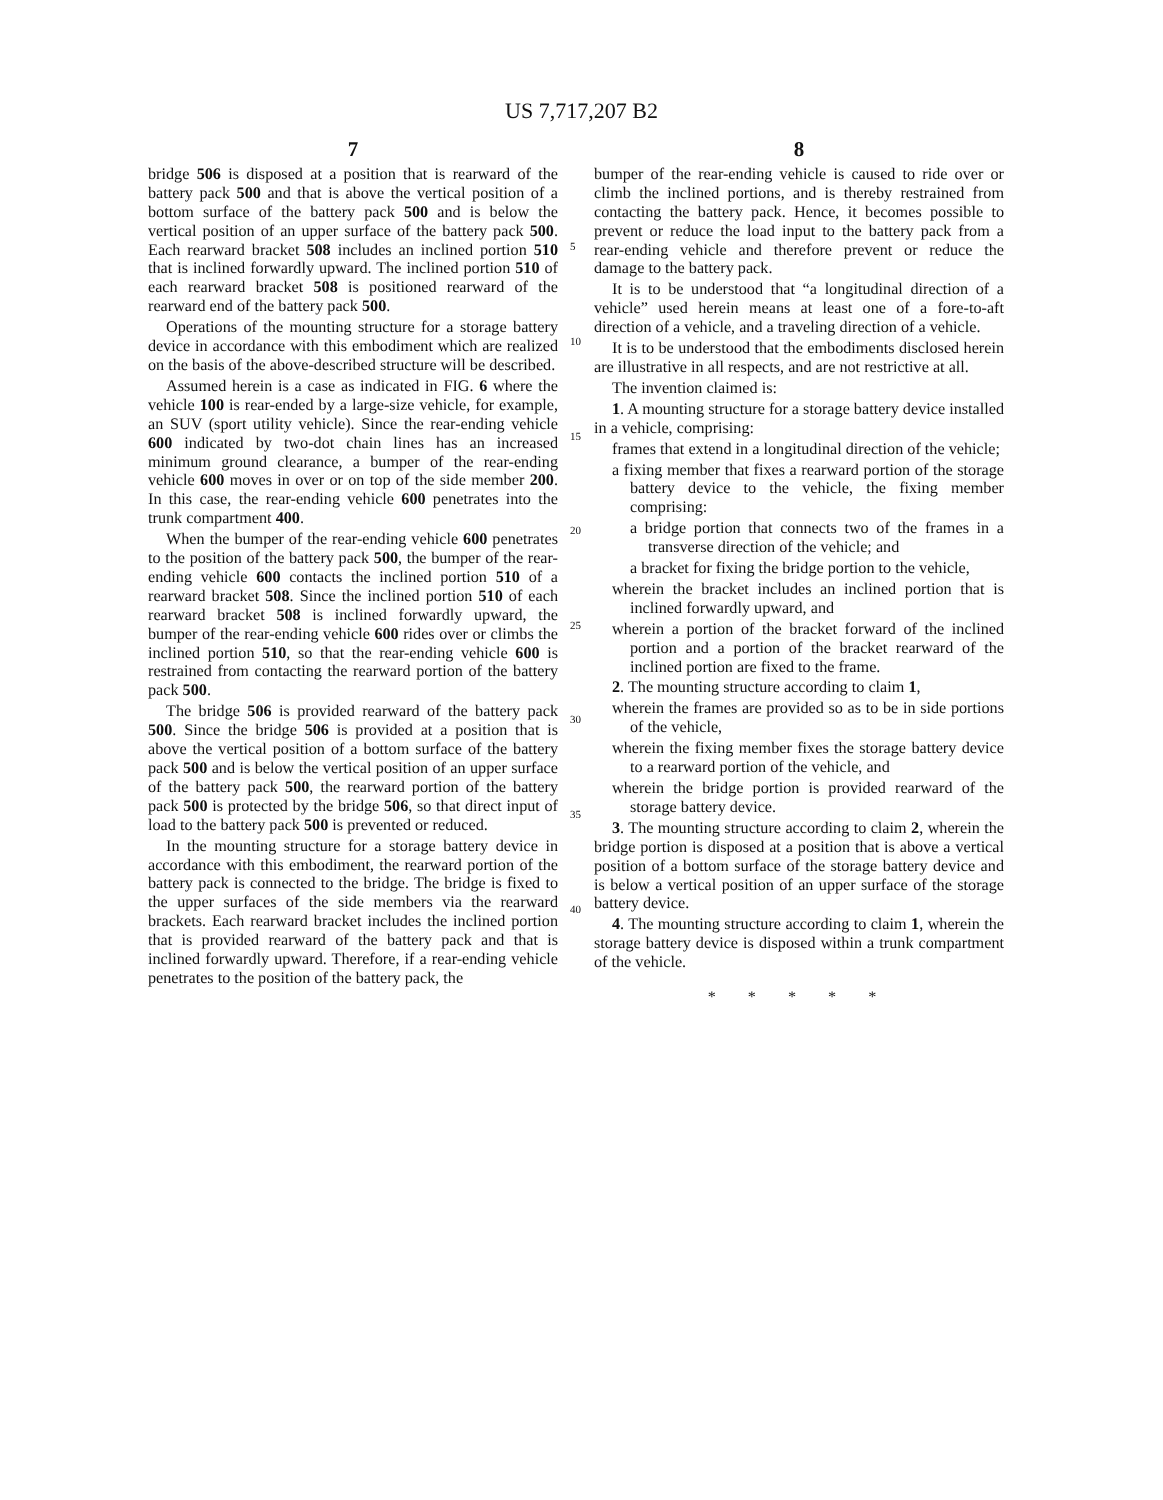US 7,717,207 B2
7
bridge 506 is disposed at a position that is rearward of the battery pack 500 and that is above the vertical position of a bottom surface of the battery pack 500 and is below the vertical position of an upper surface of the battery pack 500. Each rearward bracket 508 includes an inclined portion 510 that is inclined forwardly upward. The inclined portion 510 of each rearward bracket 508 is positioned rearward of the rearward end of the battery pack 500.
Operations of the mounting structure for a storage battery device in accordance with this embodiment which are realized on the basis of the above-described structure will be described.
Assumed herein is a case as indicated in FIG. 6 where the vehicle 100 is rear-ended by a large-size vehicle, for example, an SUV (sport utility vehicle). Since the rear-ending vehicle 600 indicated by two-dot chain lines has an increased minimum ground clearance, a bumper of the rear-ending vehicle 600 moves in over or on top of the side member 200. In this case, the rear-ending vehicle 600 penetrates into the trunk compartment 400.
When the bumper of the rear-ending vehicle 600 penetrates to the position of the battery pack 500, the bumper of the rear-ending vehicle 600 contacts the inclined portion 510 of a rearward bracket 508. Since the inclined portion 510 of each rearward bracket 508 is inclined forwardly upward, the bumper of the rear-ending vehicle 600 rides over or climbs the inclined portion 510, so that the rear-ending vehicle 600 is restrained from contacting the rearward portion of the battery pack 500.
The bridge 506 is provided rearward of the battery pack 500. Since the bridge 506 is provided at a position that is above the vertical position of a bottom surface of the battery pack 500 and is below the vertical position of an upper surface of the battery pack 500, the rearward portion of the battery pack 500 is protected by the bridge 506, so that direct input of load to the battery pack 500 is prevented or reduced.
In the mounting structure for a storage battery device in accordance with this embodiment, the rearward portion of the battery pack is connected to the bridge. The bridge is fixed to the upper surfaces of the side members via the rearward brackets. Each rearward bracket includes the inclined portion that is provided rearward of the battery pack and that is inclined forwardly upward. Therefore, if a rear-ending vehicle penetrates to the position of the battery pack, the
8
bumper of the rear-ending vehicle is caused to ride over or climb the inclined portions, and is thereby restrained from contacting the battery pack. Hence, it becomes possible to prevent or reduce the load input to the battery pack from a rear-ending vehicle and therefore prevent or reduce the damage to the battery pack.
It is to be understood that “a longitudinal direction of a vehicle” used herein means at least one of a fore-to-aft direction of a vehicle, and a traveling direction of a vehicle.
It is to be understood that the embodiments disclosed herein are illustrative in all respects, and are not restrictive at all.
The invention claimed is:
1. A mounting structure for a storage battery device installed in a vehicle, comprising:
frames that extend in a longitudinal direction of the vehicle;
a fixing member that fixes a rearward portion of the storage battery device to the vehicle, the fixing member comprising:
a bridge portion that connects two of the frames in a transverse direction of the vehicle; and
a bracket for fixing the bridge portion to the vehicle,
wherein the bracket includes an inclined portion that is inclined forwardly upward, and
wherein a portion of the bracket forward of the inclined portion and a portion of the bracket rearward of the inclined portion are fixed to the frame.
2. The mounting structure according to claim 1,
wherein the frames are provided so as to be in side portions of the vehicle,
wherein the fixing member fixes the storage battery device to a rearward portion of the vehicle, and
wherein the bridge portion is provided rearward of the storage battery device.
3. The mounting structure according to claim 2, wherein the bridge portion is disposed at a position that is above a vertical position of a bottom surface of the storage battery device and is below a vertical position of an upper surface of the storage battery device.
4. The mounting structure according to claim 1, wherein the storage battery device is disposed within a trunk compartment of the vehicle.
* * * * *
5
10
15
20
25
30
35
40